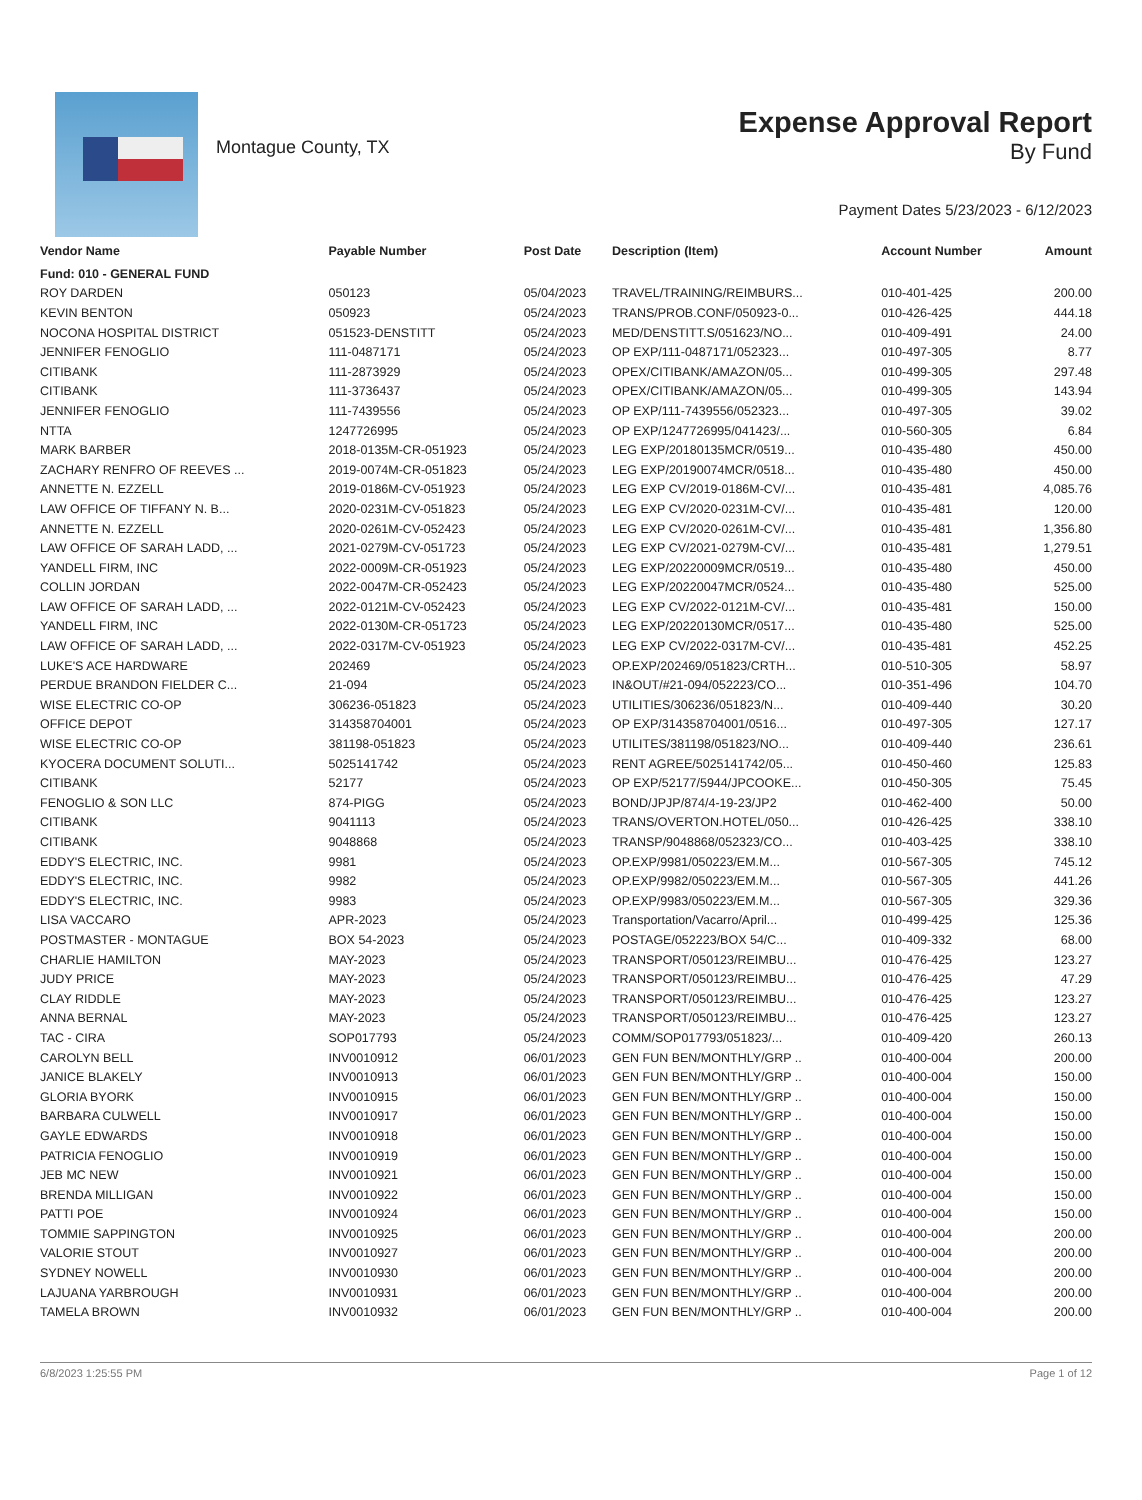Montague County, TX
Expense Approval Report
By Fund
Payment Dates 5/23/2023 - 6/12/2023
| Vendor Name | Payable Number | Post Date | Description (Item) | Account Number | Amount |
| --- | --- | --- | --- | --- | --- |
| Fund: 010 - GENERAL FUND | | | | | |
| ROY DARDEN | 050123 | 05/04/2023 | TRAVEL/TRAINING/REIMBURS... | 010-401-425 | 200.00 |
| KEVIN BENTON | 050923 | 05/24/2023 | TRANS/PROB.CONF/050923-0... | 010-426-425 | 444.18 |
| NOCONA HOSPITAL DISTRICT | 051523-DENSTITT | 05/24/2023 | MED/DENSTITT.S/051623/NO... | 010-409-491 | 24.00 |
| JENNIFER FENOGLIO | 111-0487171 | 05/24/2023 | OP EXP/111-0487171/052323... | 010-497-305 | 8.77 |
| CITIBANK | 111-2873929 | 05/24/2023 | OPEX/CITIBANK/AMAZON/05... | 010-499-305 | 297.48 |
| CITIBANK | 111-3736437 | 05/24/2023 | OPEX/CITIBANK/AMAZON/05... | 010-499-305 | 143.94 |
| JENNIFER FENOGLIO | 111-7439556 | 05/24/2023 | OP EXP/111-7439556/052323... | 010-497-305 | 39.02 |
| NTTA | 1247726995 | 05/24/2023 | OP EXP/1247726995/041423/... | 010-560-305 | 6.84 |
| MARK BARBER | 2018-0135M-CR-051923 | 05/24/2023 | LEG EXP/20180135MCR/0519... | 010-435-480 | 450.00 |
| ZACHARY RENFRO OF REEVES ... | 2019-0074M-CR-051823 | 05/24/2023 | LEG EXP/20190074MCR/0518... | 010-435-480 | 450.00 |
| ANNETTE N. EZZELL | 2019-0186M-CV-051923 | 05/24/2023 | LEG EXP CV/2019-0186M-CV/... | 010-435-481 | 4,085.76 |
| LAW OFFICE OF TIFFANY N. B... | 2020-0231M-CV-051823 | 05/24/2023 | LEG EXP CV/2020-0231M-CV/... | 010-435-481 | 120.00 |
| ANNETTE N. EZZELL | 2020-0261M-CV-052423 | 05/24/2023 | LEG EXP CV/2020-0261M-CV/... | 010-435-481 | 1,356.80 |
| LAW OFFICE OF SARAH LADD, ... | 2021-0279M-CV-051723 | 05/24/2023 | LEG EXP CV/2021-0279M-CV/... | 010-435-481 | 1,279.51 |
| YANDELL FIRM, INC | 2022-0009M-CR-051923 | 05/24/2023 | LEG EXP/20220009MCR/0519... | 010-435-480 | 450.00 |
| COLLIN JORDAN | 2022-0047M-CR-052423 | 05/24/2023 | LEG EXP/20220047MCR/0524... | 010-435-480 | 525.00 |
| LAW OFFICE OF SARAH LADD, ... | 2022-0121M-CV-052423 | 05/24/2023 | LEG EXP CV/2022-0121M-CV/... | 010-435-481 | 150.00 |
| YANDELL FIRM, INC | 2022-0130M-CR-051723 | 05/24/2023 | LEG EXP/20220130MCR/0517... | 010-435-480 | 525.00 |
| LAW OFFICE OF SARAH LADD, ... | 2022-0317M-CV-051923 | 05/24/2023 | LEG EXP CV/2022-0317M-CV/... | 010-435-481 | 452.25 |
| LUKE'S ACE HARDWARE | 202469 | 05/24/2023 | OP.EXP/202469/051823/CRTH... | 010-510-305 | 58.97 |
| PERDUE BRANDON FIELDER C... | 21-094 | 05/24/2023 | IN&OUT/#21-094/052223/CO... | 010-351-496 | 104.70 |
| WISE ELECTRIC CO-OP | 306236-051823 | 05/24/2023 | UTILITIES/306236/051823/N... | 010-409-440 | 30.20 |
| OFFICE DEPOT | 314358704001 | 05/24/2023 | OP EXP/314358704001/0516... | 010-497-305 | 127.17 |
| WISE ELECTRIC CO-OP | 381198-051823 | 05/24/2023 | UTILITES/381198/051823/NO... | 010-409-440 | 236.61 |
| KYOCERA DOCUMENT SOLUTI... | 5025141742 | 05/24/2023 | RENT AGREE/5025141742/05... | 010-450-460 | 125.83 |
| CITIBANK | 52177 | 05/24/2023 | OP EXP/52177/5944/JPCOOKE... | 010-450-305 | 75.45 |
| FENOGLIO & SON LLC | 874-PIGG | 05/24/2023 | BOND/JPJP/874/4-19-23/JP2 | 010-462-400 | 50.00 |
| CITIBANK | 9041113 | 05/24/2023 | TRANS/OVERTON.HOTEL/050... | 010-426-425 | 338.10 |
| CITIBANK | 9048868 | 05/24/2023 | TRANSP/9048868/052323/CO... | 010-403-425 | 338.10 |
| EDDY'S ELECTRIC, INC. | 9981 | 05/24/2023 | OP.EXP/9981/050223/EM.M... | 010-567-305 | 745.12 |
| EDDY'S ELECTRIC, INC. | 9982 | 05/24/2023 | OP.EXP/9982/050223/EM.M... | 010-567-305 | 441.26 |
| EDDY'S ELECTRIC, INC. | 9983 | 05/24/2023 | OP.EXP/9983/050223/EM.M... | 010-567-305 | 329.36 |
| LISA VACCARO | APR-2023 | 05/24/2023 | Transportation/Vacarro/April... | 010-499-425 | 125.36 |
| POSTMASTER - MONTAGUE | BOX 54-2023 | 05/24/2023 | POSTAGE/052223/BOX 54/C... | 010-409-332 | 68.00 |
| CHARLIE HAMILTON | MAY-2023 | 05/24/2023 | TRANSPORT/050123/REIMBU... | 010-476-425 | 123.27 |
| JUDY PRICE | MAY-2023 | 05/24/2023 | TRANSPORT/050123/REIMBU... | 010-476-425 | 47.29 |
| CLAY RIDDLE | MAY-2023 | 05/24/2023 | TRANSPORT/050123/REIMBU... | 010-476-425 | 123.27 |
| ANNA BERNAL | MAY-2023 | 05/24/2023 | TRANSPORT/050123/REIMBU... | 010-476-425 | 123.27 |
| TAC - CIRA | SOP017793 | 05/24/2023 | COMM/SOP017793/051823/... | 010-409-420 | 260.13 |
| CAROLYN BELL | INV0010912 | 06/01/2023 | GEN FUN BEN/MONTHLY/GRP .. | 010-400-004 | 200.00 |
| JANICE BLAKELY | INV0010913 | 06/01/2023 | GEN FUN BEN/MONTHLY/GRP .. | 010-400-004 | 150.00 |
| GLORIA BYORK | INV0010915 | 06/01/2023 | GEN FUN BEN/MONTHLY/GRP .. | 010-400-004 | 150.00 |
| BARBARA CULWELL | INV0010917 | 06/01/2023 | GEN FUN BEN/MONTHLY/GRP .. | 010-400-004 | 150.00 |
| GAYLE EDWARDS | INV0010918 | 06/01/2023 | GEN FUN BEN/MONTHLY/GRP .. | 010-400-004 | 150.00 |
| PATRICIA FENOGLIO | INV0010919 | 06/01/2023 | GEN FUN BEN/MONTHLY/GRP .. | 010-400-004 | 150.00 |
| JEB MC NEW | INV0010921 | 06/01/2023 | GEN FUN BEN/MONTHLY/GRP .. | 010-400-004 | 150.00 |
| BRENDA MILLIGAN | INV0010922 | 06/01/2023 | GEN FUN BEN/MONTHLY/GRP .. | 010-400-004 | 150.00 |
| PATTI POE | INV0010924 | 06/01/2023 | GEN FUN BEN/MONTHLY/GRP .. | 010-400-004 | 150.00 |
| TOMMIE SAPPINGTON | INV0010925 | 06/01/2023 | GEN FUN BEN/MONTHLY/GRP .. | 010-400-004 | 200.00 |
| VALORIE STOUT | INV0010927 | 06/01/2023 | GEN FUN BEN/MONTHLY/GRP .. | 010-400-004 | 200.00 |
| SYDNEY NOWELL | INV0010930 | 06/01/2023 | GEN FUN BEN/MONTHLY/GRP .. | 010-400-004 | 200.00 |
| LAJUANA YARBROUGH | INV0010931 | 06/01/2023 | GEN FUN BEN/MONTHLY/GRP .. | 010-400-004 | 200.00 |
| TAMELA BROWN | INV0010932 | 06/01/2023 | GEN FUN BEN/MONTHLY/GRP .. | 010-400-004 | 200.00 |
6/8/2023 1:25:55 PM Page 1 of 12